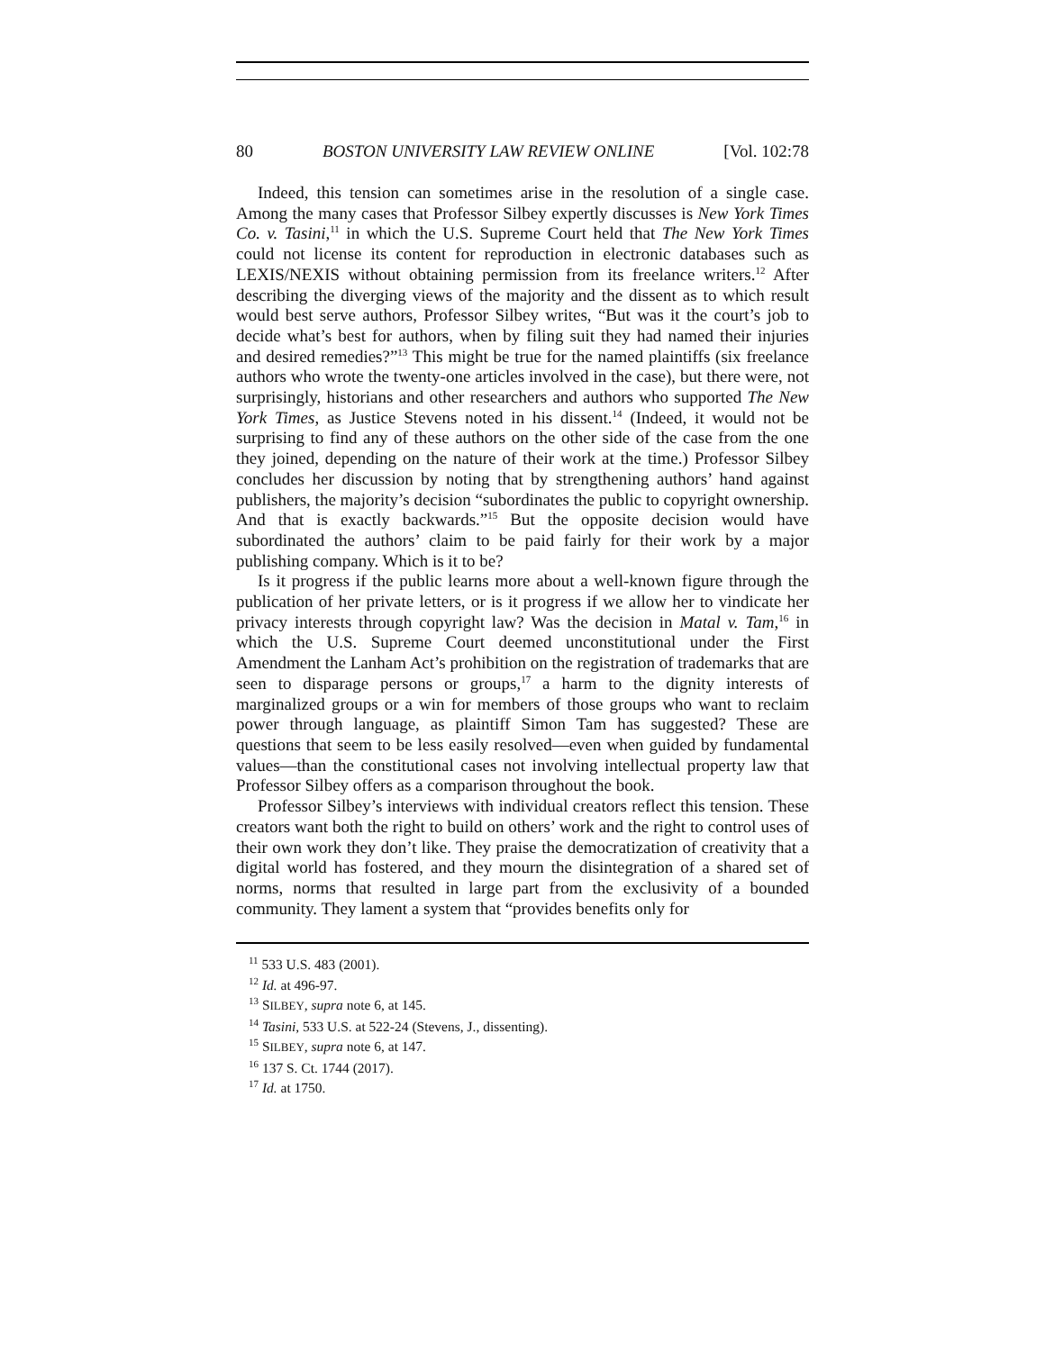80 BOSTON UNIVERSITY LAW REVIEW ONLINE [Vol. 102:78
Indeed, this tension can sometimes arise in the resolution of a single case. Among the many cases that Professor Silbey expertly discusses is New York Times Co. v. Tasini,<sup>11</sup> in which the U.S. Supreme Court held that The New York Times could not license its content for reproduction in electronic databases such as LEXIS/NEXIS without obtaining permission from its freelance writers.<sup>12</sup> After describing the diverging views of the majority and the dissent as to which result would best serve authors, Professor Silbey writes, “But was it the court’s job to decide what’s best for authors, when by filing suit they had named their injuries and desired remedies?”<sup>13</sup> This might be true for the named plaintiffs (six freelance authors who wrote the twenty-one articles involved in the case), but there were, not surprisingly, historians and other researchers and authors who supported The New York Times, as Justice Stevens noted in his dissent.<sup>14</sup> (Indeed, it would not be surprising to find any of these authors on the other side of the case from the one they joined, depending on the nature of their work at the time.) Professor Silbey concludes her discussion by noting that by strengthening authors’ hand against publishers, the majority’s decision “subordinates the public to copyright ownership. And that is exactly backwards.”<sup>15</sup> But the opposite decision would have subordinated the authors’ claim to be paid fairly for their work by a major publishing company. Which is it to be?
Is it progress if the public learns more about a well-known figure through the publication of her private letters, or is it progress if we allow her to vindicate her privacy interests through copyright law? Was the decision in Matal v. Tam,<sup>16</sup> in which the U.S. Supreme Court deemed unconstitutional under the First Amendment the Lanham Act’s prohibition on the registration of trademarks that are seen to disparage persons or groups,<sup>17</sup> a harm to the dignity interests of marginalized groups or a win for members of those groups who want to reclaim power through language, as plaintiff Simon Tam has suggested? These are questions that seem to be less easily resolved—even when guided by fundamental values—than the constitutional cases not involving intellectual property law that Professor Silbey offers as a comparison throughout the book.
Professor Silbey’s interviews with individual creators reflect this tension. These creators want both the right to build on others’ work and the right to control uses of their own work they don’t like. They praise the democratization of creativity that a digital world has fostered, and they mourn the disintegration of a shared set of norms, norms that resulted in large part from the exclusivity of a bounded community. They lament a system that “provides benefits only for
<sup>11</sup> 533 U.S. 483 (2001).
<sup>12</sup> Id. at 496-97.
<sup>13</sup> SILBEY, supra note 6, at 145.
<sup>14</sup> Tasini, 533 U.S. at 522-24 (Stevens, J., dissenting).
<sup>15</sup> SILBEY, supra note 6, at 147.
<sup>16</sup> 137 S. Ct. 1744 (2017).
<sup>17</sup> Id. at 1750.